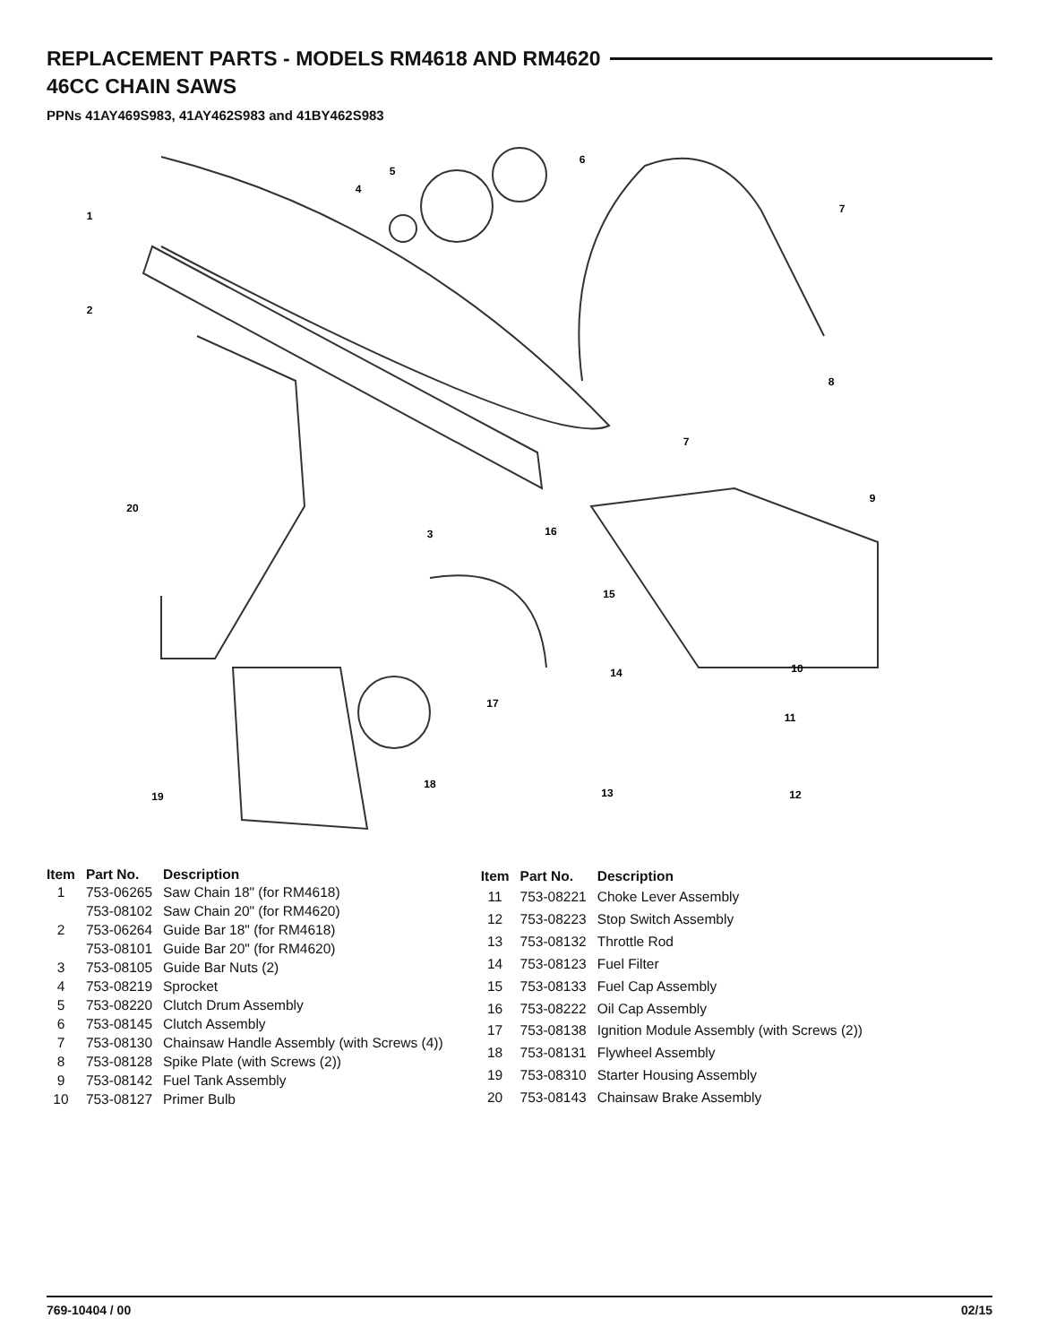REPLACEMENT PARTS - MODELS RM4618 AND RM4620
46CC CHAIN SAWS
PPNs 41AY469S983, 41AY462S983 and 41BY462S983
1
2
3
4
5
6
7
7
8
9
10
11
12
13
14
15
16
17
18
19
20
| Item | Part No. | Description |
| --- | --- | --- |
| 1 | 753-06265 | Saw Chain 18" (for RM4618) |
| | 753-08102 | Saw Chain 20" (for RM4620) |
| 2 | 753-06264 | Guide Bar 18" (for RM4618) |
| | 753-08101 | Guide Bar 20" (for RM4620) |
| 3 | 753-08105 | Guide Bar Nuts (2) |
| 4 | 753-08219 | Sprocket |
| 5 | 753-08220 | Clutch Drum Assembly |
| 6 | 753-08145 | Clutch Assembly |
| 7 | 753-08130 | Chainsaw Handle Assembly (with Screws (4)) |
| 8 | 753-08128 | Spike Plate (with Screws (2)) |
| 9 | 753-08142 | Fuel Tank Assembly |
| 10 | 753-08127 | Primer Bulb |
| Item | Part No. | Description |
| --- | --- | --- |
| 11 | 753-08221 | Choke Lever Assembly |
| 12 | 753-08223 | Stop Switch Assembly |
| 13 | 753-08132 | Throttle Rod |
| 14 | 753-08123 | Fuel Filter |
| 15 | 753-08133 | Fuel Cap Assembly |
| 16 | 753-08222 | Oil Cap Assembly |
| 17 | 753-08138 | Ignition Module Assembly (with Screws (2)) |
| 18 | 753-08131 | Flywheel Assembly |
| 19 | 753-08310 | Starter Housing Assembly |
| 20 | 753-08143 | Chainsaw Brake Assembly |
769-10404 / 00 02/15